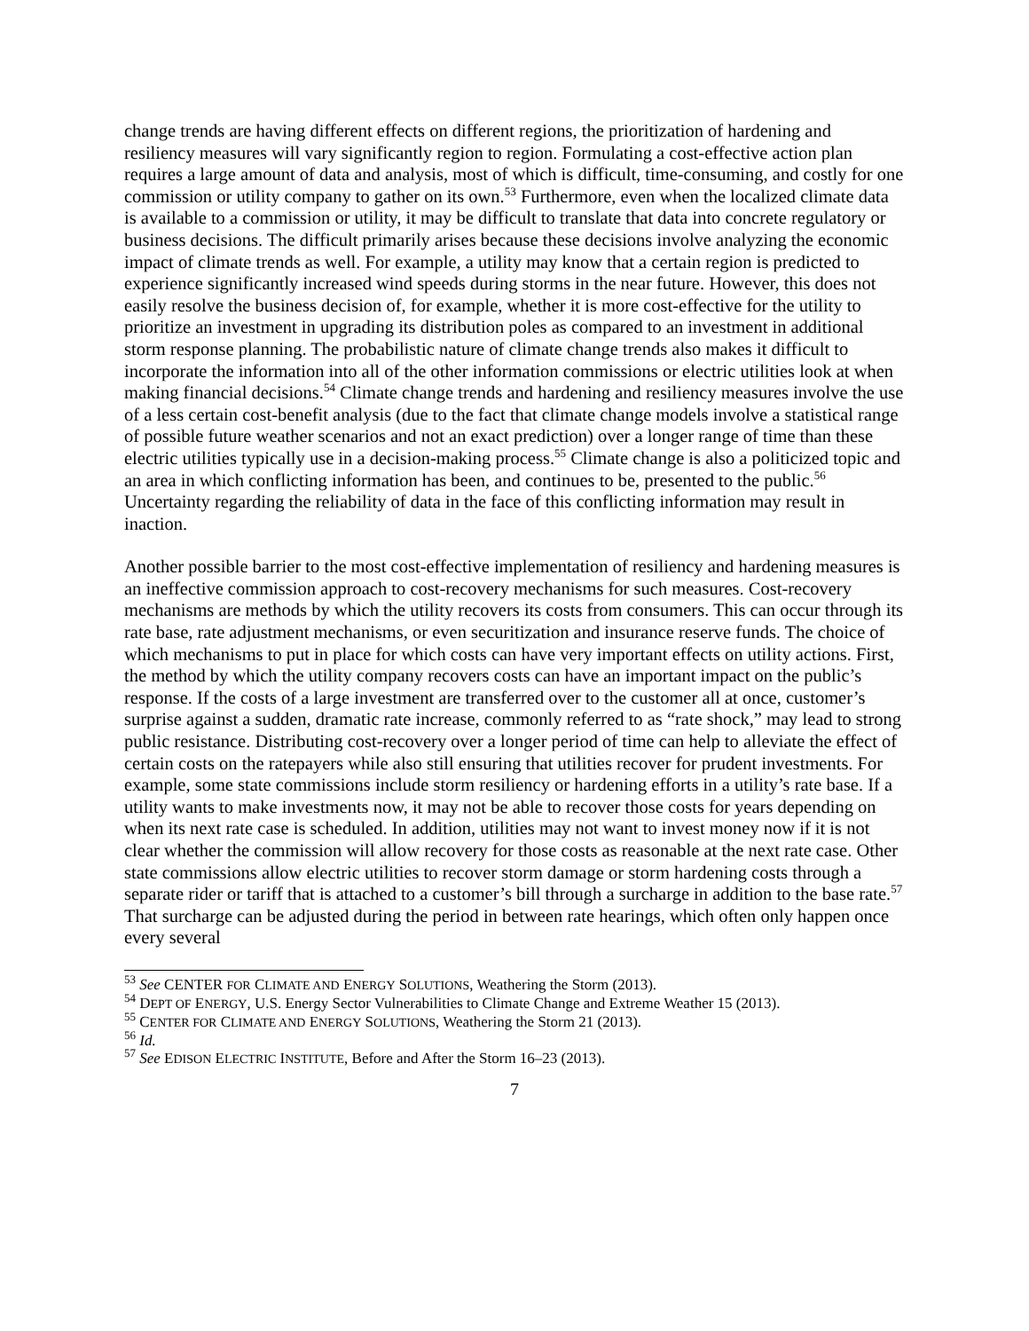change trends are having different effects on different regions, the prioritization of hardening and resiliency measures will vary significantly region to region. Formulating a cost-effective action plan requires a large amount of data and analysis, most of which is difficult, time-consuming, and costly for one commission or utility company to gather on its own.<sup>53</sup> Furthermore, even when the localized climate data is available to a commission or utility, it may be difficult to translate that data into concrete regulatory or business decisions. The difficult primarily arises because these decisions involve analyzing the economic impact of climate trends as well. For example, a utility may know that a certain region is predicted to experience significantly increased wind speeds during storms in the near future. However, this does not easily resolve the business decision of, for example, whether it is more cost-effective for the utility to prioritize an investment in upgrading its distribution poles as compared to an investment in additional storm response planning. The probabilistic nature of climate change trends also makes it difficult to incorporate the information into all of the other information commissions or electric utilities look at when making financial decisions.<sup>54</sup> Climate change trends and hardening and resiliency measures involve the use of a less certain cost-benefit analysis (due to the fact that climate change models involve a statistical range of possible future weather scenarios and not an exact prediction) over a longer range of time than these electric utilities typically use in a decision-making process.<sup>55</sup> Climate change is also a politicized topic and an area in which conflicting information has been, and continues to be, presented to the public.<sup>56</sup> Uncertainty regarding the reliability of data in the face of this conflicting information may result in inaction.
Another possible barrier to the most cost-effective implementation of resiliency and hardening measures is an ineffective commission approach to cost-recovery mechanisms for such measures. Cost-recovery mechanisms are methods by which the utility recovers its costs from consumers. This can occur through its rate base, rate adjustment mechanisms, or even securitization and insurance reserve funds. The choice of which mechanisms to put in place for which costs can have very important effects on utility actions. First, the method by which the utility company recovers costs can have an important impact on the public’s response. If the costs of a large investment are transferred over to the customer all at once, customer’s surprise against a sudden, dramatic rate increase, commonly referred to as “rate shock,” may lead to strong public resistance. Distributing cost-recovery over a longer period of time can help to alleviate the effect of certain costs on the ratepayers while also still ensuring that utilities recover for prudent investments. For example, some state commissions include storm resiliency or hardening efforts in a utility’s rate base. If a utility wants to make investments now, it may not be able to recover those costs for years depending on when its next rate case is scheduled. In addition, utilities may not want to invest money now if it is not clear whether the commission will allow recovery for those costs as reasonable at the next rate case. Other state commissions allow electric utilities to recover storm damage or storm hardening costs through a separate rider or tariff that is attached to a customer’s bill through a surcharge in addition to the base rate.<sup>57</sup> That surcharge can be adjusted during the period in between rate hearings, which often only happen once every several
<sup>53</sup> See CENTER FOR CLIMATE AND ENERGY SOLUTIONS, Weathering the Storm (2013).
<sup>54</sup> DEPT OF ENERGY, U.S. Energy Sector Vulnerabilities to Climate Change and Extreme Weather 15 (2013).
<sup>55</sup> CENTER FOR CLIMATE AND ENERGY SOLUTIONS, Weathering the Storm 21 (2013).
<sup>56</sup> Id.
<sup>57</sup> See EDISON ELECTRIC INSTITUTE, Before and After the Storm 16–23 (2013).
7